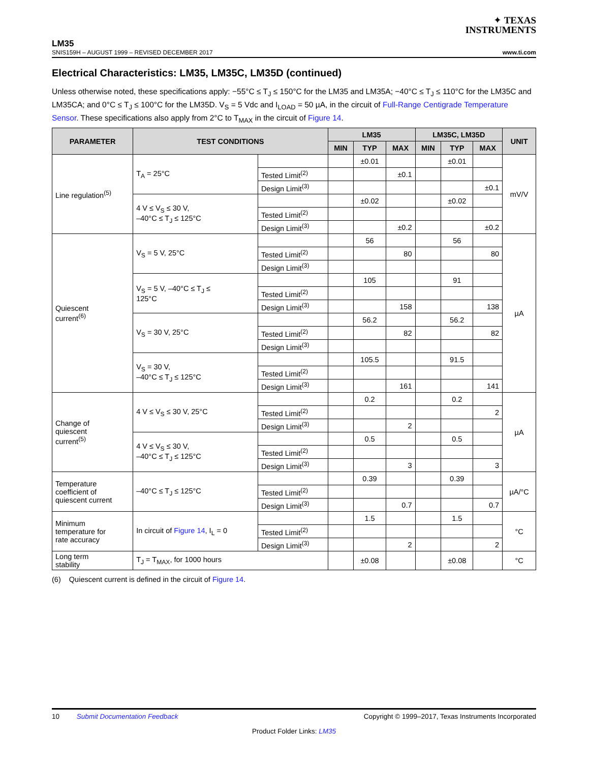✦ TEXAS
INSTRUMENTS
LM35
SNIS159H – AUGUST 1999 – REVISED DECEMBER 2017 www.ti.com
Electrical Characteristics: LM35, LM35C, LM35D (continued)
Unless otherwise noted, these specifications apply: −55°C ≤ T<sub>J</sub> ≤ 150°C for the LM35 and LM35A; −40°C ≤ T<sub>J</sub> ≤ 110°C for the LM35C and LM35CA; and 0°C ≤ T<sub>J</sub> ≤ 100°C for the LM35D. V<sub>S</sub> = 5 Vdc and I<sub>LOAD</sub> = 50 µA, in the circuit of Full-Range Centigrade Temperature Sensor. These specifications also apply from 2°C to T<sub>MAX</sub> in the circuit of Figure 14.
| PARAMETER | TEST CONDITIONS | | LM35 | | | LM35C, LM35D | | | UNIT |
| --- | --- | --- | --- | --- | --- | --- | --- | --- | --- |
| | | | MIN | TYP | MAX | MIN | TYP | MAX | |
| Line regulation<sup>(5)</sup> | T<sub>A</sub> = 25°C | | | ±0.01 | | | ±0.01 | | mV/V |
| | | Tested Limit<sup>(2)</sup> | | | ±0.1 | | | | |
| | | Design Limit<sup>(3)</sup> | | | | | | ±0.1 | |
| | 4 V ≤ V<sub>S</sub> ≤ 30 V, –40°C ≤ T<sub>J</sub> ≤ 125°C | | | ±0.02 | | | ±0.02 | | |
| | | Tested Limit<sup>(2)</sup> | | | | | | | |
| | | Design Limit<sup>(3)</sup> | | | ±0.2 | | | ±0.2 | |
| Quiescent current<sup>(6)</sup> | V<sub>S</sub> = 5 V, 25°C | | | 56 | | | 56 | | µA |
| | | Tested Limit<sup>(2)</sup> | | | 80 | | | 80 | |
| | | Design Limit<sup>(3)</sup> | | | | | | | |
| | V<sub>S</sub> = 5 V, –40°C ≤ T<sub>J</sub> ≤ 125°C | | | 105 | | | 91 | | |
| | | Tested Limit<sup>(2)</sup> | | | | | | | |
| | | Design Limit<sup>(3)</sup> | | | 158 | | | 138 | |
| | V<sub>S</sub> = 30 V, 25°C | | | 56.2 | | | 56.2 | | |
| | | Tested Limit<sup>(2)</sup> | | | 82 | | | 82 | |
| | | Design Limit<sup>(3)</sup> | | | | | | | |
| | V<sub>S</sub> = 30 V, –40°C ≤ T<sub>J</sub> ≤ 125°C | | | 105.5 | | | 91.5 | | |
| | | Tested Limit<sup>(2)</sup> | | | | | | | |
| | | Design Limit<sup>(3)</sup> | | | 161 | | | 141 | |
| Change of quiescent current<sup>(5)</sup> | 4 V ≤ V<sub>S</sub> ≤ 30 V, 25°C | | | 0.2 | | | 0.2 | | µA |
| | | Tested Limit<sup>(2)</sup> | | | | | | 2 | |
| | | Design Limit<sup>(3)</sup> | | | 2 | | | | |
| | 4 V ≤ V<sub>S</sub> ≤ 30 V, –40°C ≤ T<sub>J</sub> ≤ 125°C | | | 0.5 | | | 0.5 | | |
| | | Tested Limit<sup>(2)</sup> | | | | | | | |
| | | Design Limit<sup>(3)</sup> | | | 3 | | | 3 | |
| Temperature coefficient of quiescent current | –40°C ≤ T<sub>J</sub> ≤ 125°C | | | 0.39 | | | 0.39 | | µA/°C |
| | | Tested Limit<sup>(2)</sup> | | | | | | | |
| | | Design Limit<sup>(3)</sup> | | | 0.7 | | | 0.7 | |
| Minimum temperature for rate accuracy | In circuit of Figure 14 , I<sub>L</sub> = 0 | | | 1.5 | | | 1.5 | | °C |
| | | Tested Limit<sup>(2)</sup> | | | | | | | |
| | | Design Limit<sup>(3)</sup> | | | 2 | | | 2 | |
| Long term stability | T<sub>J</sub> = T<sub>MAX</sub>, for 1000 hours | | | ±0.08 | | | ±0.08 | | °C |
(6) Quiescent current is defined in the circuit of Figure 14.
10 Submit Documentation Feedback Copyright © 1999–2017, Texas Instruments Incorporated
Product Folder Links: LM35